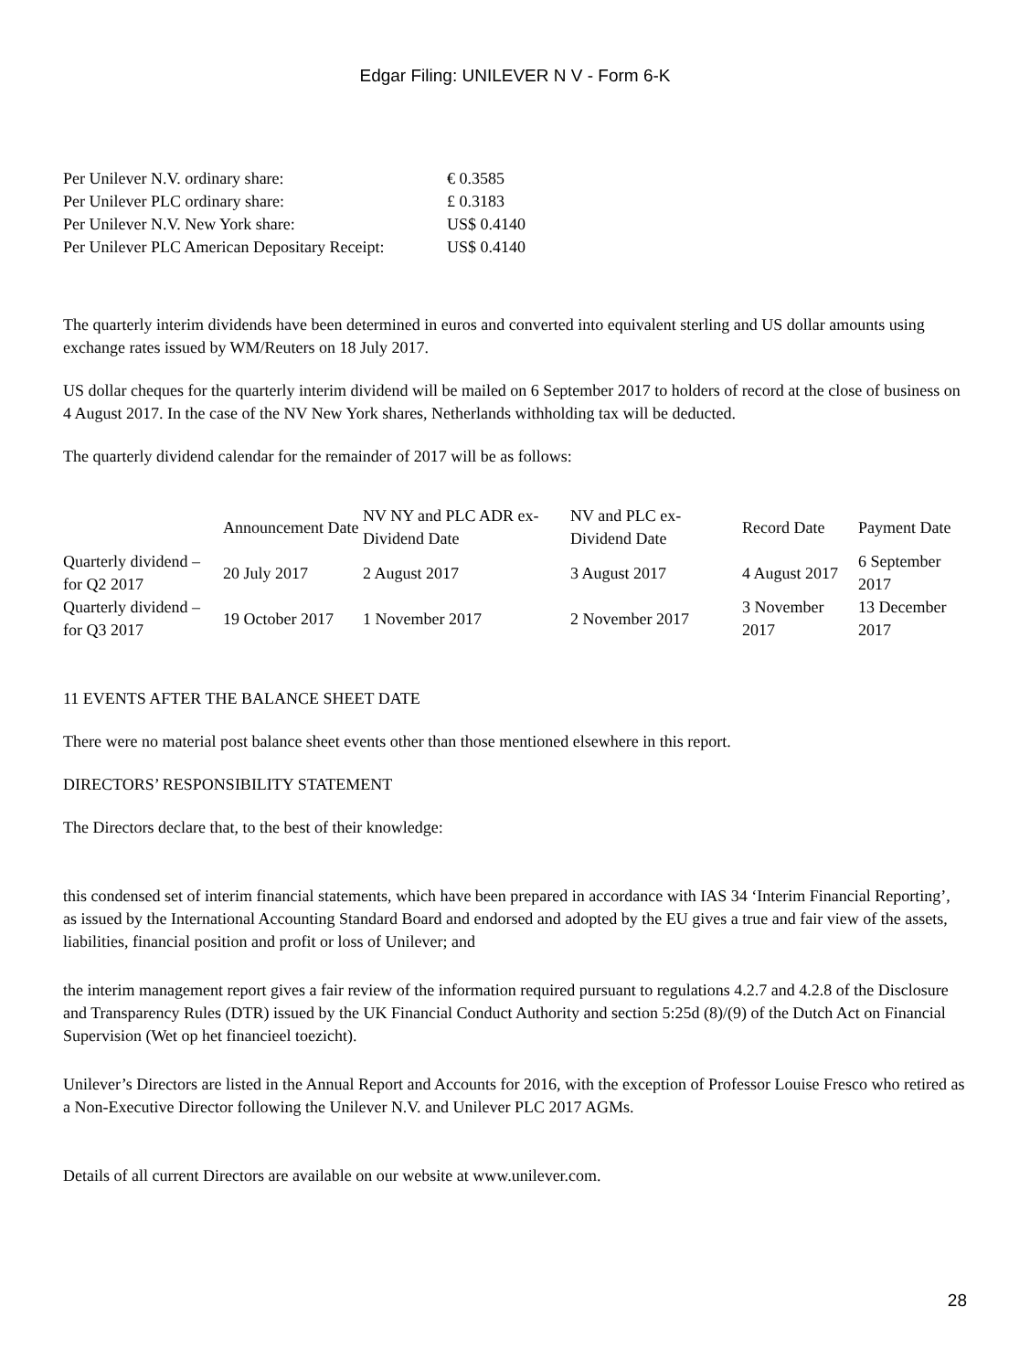Edgar Filing: UNILEVER N V - Form 6-K
| Per Unilever N.V. ordinary share: | € 0.3585 |
| Per Unilever PLC ordinary share: | £ 0.3183 |
| Per Unilever N.V. New York share: | US$ 0.4140 |
| Per Unilever PLC American Depositary Receipt: | US$ 0.4140 |
The quarterly interim dividends have been determined in euros and converted into equivalent sterling and US dollar amounts using exchange rates issued by WM/Reuters on 18 July 2017.
US dollar cheques for the quarterly interim dividend will be mailed on 6 September 2017 to holders of record at the close of business on 4 August 2017. In the case of the NV New York shares, Netherlands withholding tax will be deducted.
The quarterly dividend calendar for the remainder of 2017 will be as follows:
| | Announcement Date | NV NY and PLC ADR ex-Dividend Date | NV and PLC ex-Dividend Date | Record Date | Payment Date |
| --- | --- | --- | --- | --- | --- |
| Quarterly dividend – for Q2 2017 | 20 July 2017 | 2 August 2017 | 3 August 2017 | 4 August 2017 | 6 September 2017 |
| Quarterly dividend – for Q3 2017 | 19 October 2017 | 1 November 2017 | 2 November 2017 | 3 November 2017 | 13 December 2017 |
11 EVENTS AFTER THE BALANCE SHEET DATE
There were no material post balance sheet events other than those mentioned elsewhere in this report.
DIRECTORS’ RESPONSIBILITY STATEMENT
The Directors declare that, to the best of their knowledge:
this condensed set of interim financial statements, which have been prepared in accordance with IAS 34 ‘Interim Financial Reporting’, as issued by the International Accounting Standard Board and endorsed and adopted by the EU gives a true and fair view of the assets, liabilities, financial position and profit or loss of Unilever; and
the interim management report gives a fair review of the information required pursuant to regulations 4.2.7 and 4.2.8 of the Disclosure and Transparency Rules (DTR) issued by the UK Financial Conduct Authority and section 5:25d (8)/(9) of the Dutch Act on Financial Supervision (Wet op het financieel toezicht).
Unilever’s Directors are listed in the Annual Report and Accounts for 2016, with the exception of Professor Louise Fresco who retired as a Non-Executive Director following the Unilever N.V. and Unilever PLC 2017 AGMs.
Details of all current Directors are available on our website at www.unilever.com.
28